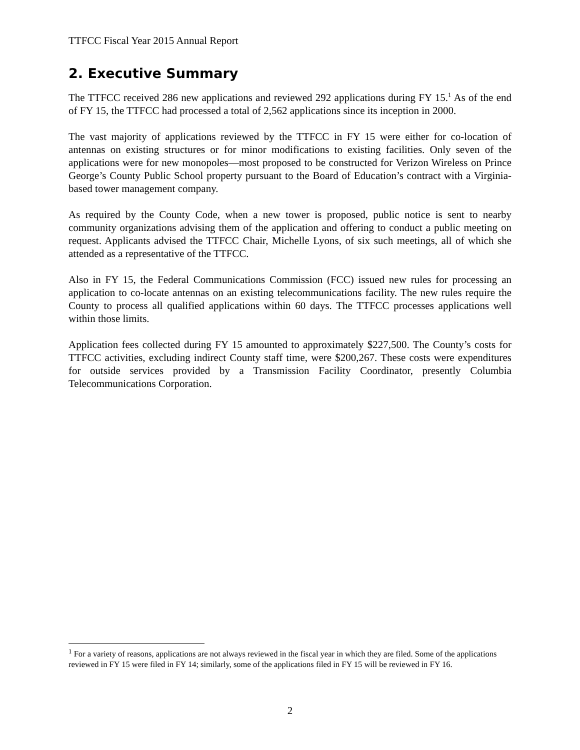TTFCC Fiscal Year 2015 Annual Report
2. Executive Summary
The TTFCC received 286 new applications and reviewed 292 applications during FY 15.<sup>1</sup> As of the end of FY 15, the TTFCC had processed a total of 2,562 applications since its inception in 2000.
The vast majority of applications reviewed by the TTFCC in FY 15 were either for co-location of antennas on existing structures or for minor modifications to existing facilities. Only seven of the applications were for new monopoles—most proposed to be constructed for Verizon Wireless on Prince George’s County Public School property pursuant to the Board of Education’s contract with a Virginia-based tower management company.
As required by the County Code, when a new tower is proposed, public notice is sent to nearby community organizations advising them of the application and offering to conduct a public meeting on request. Applicants advised the TTFCC Chair, Michelle Lyons, of six such meetings, all of which she attended as a representative of the TTFCC.
Also in FY 15, the Federal Communications Commission (FCC) issued new rules for processing an application to co-locate antennas on an existing telecommunications facility. The new rules require the County to process all qualified applications within 60 days. The TTFCC processes applications well within those limits.
Application fees collected during FY 15 amounted to approximately $227,500. The County’s costs for TTFCC activities, excluding indirect County staff time, were $200,267. These costs were expenditures for outside services provided by a Transmission Facility Coordinator, presently Columbia Telecommunications Corporation.
<sup>1</sup> For a variety of reasons, applications are not always reviewed in the fiscal year in which they are filed. Some of the applications reviewed in FY 15 were filed in FY 14; similarly, some of the applications filed in FY 15 will be reviewed in FY 16.
2